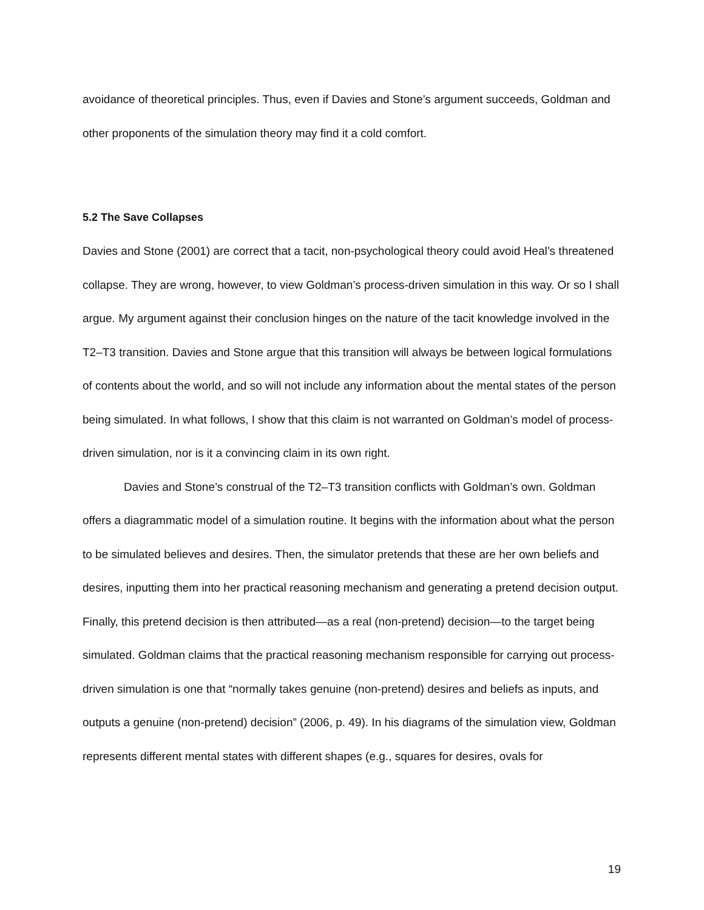avoidance of theoretical principles. Thus, even if Davies and Stone’s argument succeeds, Goldman and other proponents of the simulation theory may find it a cold comfort.
5.2 The Save Collapses
Davies and Stone (2001) are correct that a tacit, non-psychological theory could avoid Heal’s threatened collapse. They are wrong, however, to view Goldman’s process-driven simulation in this way. Or so I shall argue. My argument against their conclusion hinges on the nature of the tacit knowledge involved in the T2–T3 transition. Davies and Stone argue that this transition will always be between logical formulations of contents about the world, and so will not include any information about the mental states of the person being simulated. In what follows, I show that this claim is not warranted on Goldman’s model of process-driven simulation, nor is it a convincing claim in its own right.
Davies and Stone’s construal of the T2–T3 transition conflicts with Goldman’s own. Goldman offers a diagrammatic model of a simulation routine. It begins with the information about what the person to be simulated believes and desires. Then, the simulator pretends that these are her own beliefs and desires, inputting them into her practical reasoning mechanism and generating a pretend decision output. Finally, this pretend decision is then attributed—as a real (non-pretend) decision—to the target being simulated. Goldman claims that the practical reasoning mechanism responsible for carrying out process-driven simulation is one that “normally takes genuine (non-pretend) desires and beliefs as inputs, and outputs a genuine (non-pretend) decision” (2006, p. 49). In his diagrams of the simulation view, Goldman represents different mental states with different shapes (e.g., squares for desires, ovals for
19